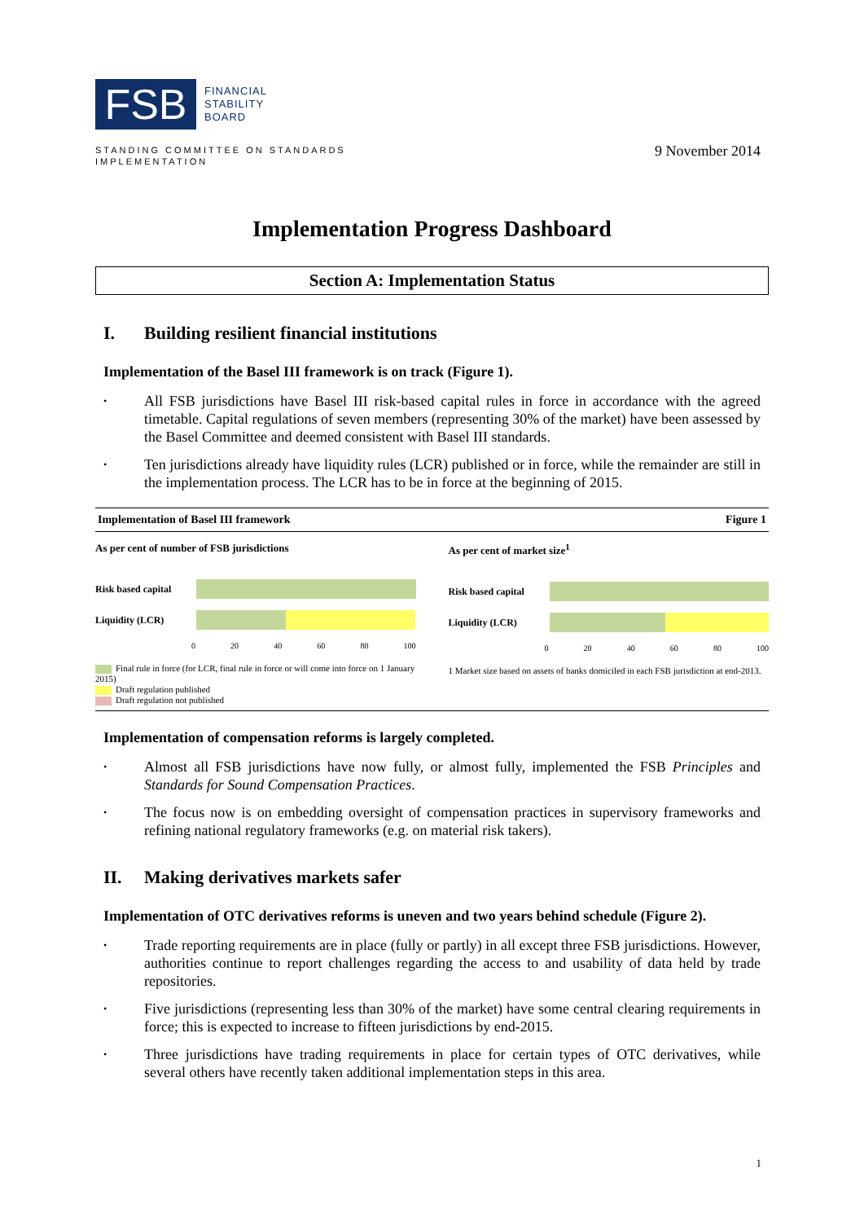FSB
FINANCIAL
STABILITY
BOARD
STANDING COMMITTEE ON STANDARDS
IMPLEMENTATION
9 November 2014
Implementation Progress Dashboard
Section A: Implementation Status
I. Building resilient financial institutions
Implementation of the Basel III framework is on track (Figure 1).
All FSB jurisdictions have Basel III risk-based capital rules in force in accordance with the agreed timetable. Capital regulations of seven members (representing 30% of the market) have been assessed by the Basel Committee and deemed consistent with Basel III standards.
Ten jurisdictions already have liquidity rules (LCR) published or in force, while the remainder are still in the implementation process. The LCR has to be in force at the beginning of 2015.
Implementation of Basel III framework Figure 1
As per cent of number of FSB jurisdictions
Risk based capital
Liquidity (LCR)
0 20 40 60 80 100
Final rule in force (for LCR, final rule in force or will come into force on 1 January 2015)
Draft regulation published
Draft regulation not published
As per cent of market size<sup>1</sup>
Risk based capital
Liquidity (LCR)
0 20 40 60 80 100
1 Market size based on assets of banks domiciled in each FSB jurisdiction at end-2013.
Implementation of compensation reforms is largely completed.
Almost all FSB jurisdictions have now fully, or almost fully, implemented the FSB Principles and Standards for Sound Compensation Practices.
The focus now is on embedding oversight of compensation practices in supervisory frameworks and refining national regulatory frameworks (e.g. on material risk takers).
II. Making derivatives markets safer
Implementation of OTC derivatives reforms is uneven and two years behind schedule (Figure 2).
Trade reporting requirements are in place (fully or partly) in all except three FSB jurisdictions. However, authorities continue to report challenges regarding the access to and usability of data held by trade repositories.
Five jurisdictions (representing less than 30% of the market) have some central clearing requirements in force; this is expected to increase to fifteen jurisdictions by end-2015.
Three jurisdictions have trading requirements in place for certain types of OTC derivatives, while several others have recently taken additional implementation steps in this area.
1